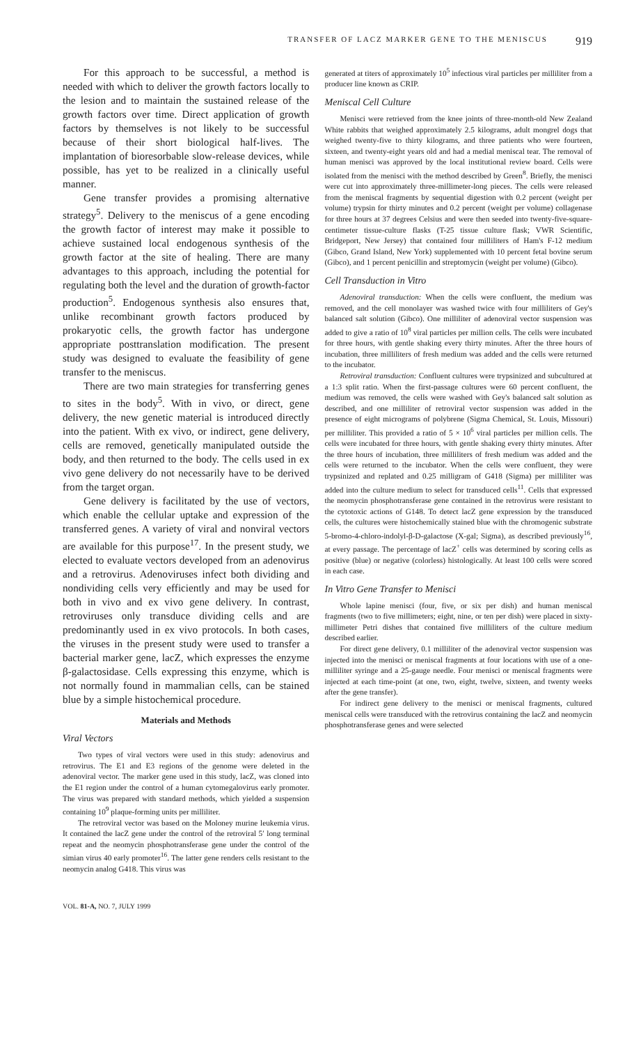TRANSFER OF LACZ MARKER GENE TO THE MENISCUS 919
For this approach to be successful, a method is needed with which to deliver the growth factors locally to the lesion and to maintain the sustained release of the growth factors over time. Direct application of growth factors by themselves is not likely to be successful because of their short biological half-lives. The implantation of bioresorbable slow-release devices, while possible, has yet to be realized in a clinically useful manner.
Gene transfer provides a promising alternative strategy<sup>5</sup>. Delivery to the meniscus of a gene encoding the growth factor of interest may make it possible to achieve sustained local endogenous synthesis of the growth factor at the site of healing. There are many advantages to this approach, including the potential for regulating both the level and the duration of growth-factor production<sup>5</sup>. Endogenous synthesis also ensures that, unlike recombinant growth factors produced by prokaryotic cells, the growth factor has undergone appropriate posttranslation modification. The present study was designed to evaluate the feasibility of gene transfer to the meniscus.
There are two main strategies for transferring genes to sites in the body<sup>5</sup>. With in vivo, or direct, gene delivery, the new genetic material is introduced directly into the patient. With ex vivo, or indirect, gene delivery, cells are removed, genetically manipulated outside the body, and then returned to the body. The cells used in ex vivo gene delivery do not necessarily have to be derived from the target organ.
Gene delivery is facilitated by the use of vectors, which enable the cellular uptake and expression of the transferred genes. A variety of viral and nonviral vectors are available for this purpose<sup>17</sup>. In the present study, we elected to evaluate vectors developed from an adenovirus and a retrovirus. Adenoviruses infect both dividing and nondividing cells very efficiently and may be used for both in vivo and ex vivo gene delivery. In contrast, retroviruses only transduce dividing cells and are predominantly used in ex vivo protocols. In both cases, the viruses in the present study were used to transfer a bacterial marker gene, lacZ, which expresses the enzyme β-galactosidase. Cells expressing this enzyme, which is not normally found in mammalian cells, can be stained blue by a simple histochemical procedure.
Materials and Methods
Viral Vectors
Two types of viral vectors were used in this study: adenovirus and retrovirus. The E1 and E3 regions of the genome were deleted in the adenoviral vector. The marker gene used in this study, lacZ, was cloned into the E1 region under the control of a human cytomegalovirus early promoter. The virus was prepared with standard methods, which yielded a suspension containing 10<sup>9</sup> plaque-forming units per milliliter.
The retroviral vector was based on the Moloney murine leukemia virus. It contained the lacZ gene under the control of the retroviral 5′ long terminal repeat and the neomycin phosphotransferase gene under the control of the simian virus 40 early promoter<sup>16</sup>. The latter gene renders cells resistant to the neomycin analog G418. This virus was
VOL. 81-A, NO. 7, JULY 1999
generated at titers of approximately 10<sup>5</sup> infectious viral particles per milliliter from a producer line known as CRIP.
Meniscal Cell Culture
Menisci were retrieved from the knee joints of three-month-old New Zealand White rabbits that weighed approximately 2.5 kilograms, adult mongrel dogs that weighed twenty-five to thirty kilograms, and three patients who were fourteen, sixteen, and twenty-eight years old and had a medial meniscal tear. The removal of human menisci was approved by the local institutional review board. Cells were isolated from the menisci with the method described by Green<sup>8</sup>. Briefly, the menisci were cut into approximately three-millimeter-long pieces. The cells were released from the meniscal fragments by sequential digestion with 0.2 percent (weight per volume) trypsin for thirty minutes and 0.2 percent (weight per volume) collagenase for three hours at 37 degrees Celsius and were then seeded into twenty-five-square-centimeter tissue-culture flasks (T-25 tissue culture flask; VWR Scientific, Bridgeport, New Jersey) that contained four milliliters of Ham's F-12 medium (Gibco, Grand Island, New York) supplemented with 10 percent fetal bovine serum (Gibco), and 1 percent penicillin and streptomycin (weight per volume) (Gibco).
Cell Transduction in Vitro
Adenoviral transduction: When the cells were confluent, the medium was removed, and the cell monolayer was washed twice with four milliliters of Gey's balanced salt solution (Gibco). One milliliter of adenoviral vector suspension was added to give a ratio of 10<sup>8</sup> viral particles per million cells. The cells were incubated for three hours, with gentle shaking every thirty minutes. After the three hours of incubation, three milliliters of fresh medium was added and the cells were returned to the incubator.
Retroviral transduction: Confluent cultures were trypsinized and subcultured at a 1:3 split ratio. When the first-passage cultures were 60 percent confluent, the medium was removed, the cells were washed with Gey's balanced salt solution as described, and one milliliter of retroviral vector suspension was added in the presence of eight micrograms of polybrene (Sigma Chemical, St. Louis, Missouri) per milliliter. This provided a ratio of 5 × 10<sup>6</sup> viral particles per million cells. The cells were incubated for three hours, with gentle shaking every thirty minutes. After the three hours of incubation, three milliliters of fresh medium was added and the cells were returned to the incubator. When the cells were confluent, they were trypsinized and replated and 0.25 milligram of G418 (Sigma) per milliliter was added into the culture medium to select for transduced cells<sup>11</sup>. Cells that expressed the neomycin phosphotransferase gene contained in the retrovirus were resistant to the cytotoxic actions of G148. To detect lacZ gene expression by the transduced cells, the cultures were histochemically stained blue with the chromogenic substrate 5-bromo-4-chloro-indolyl-β-D-galactose (X-gal; Sigma), as described previously<sup>16</sup>, at every passage. The percentage of lacZ<sup>+</sup> cells was determined by scoring cells as positive (blue) or negative (colorless) histologically. At least 100 cells were scored in each case.
In Vitro Gene Transfer to Menisci
Whole lapine menisci (four, five, or six per dish) and human meniscal fragments (two to five millimeters; eight, nine, or ten per dish) were placed in sixty-millimeter Petri dishes that contained five milliliters of the culture medium described earlier.
For direct gene delivery, 0.1 milliliter of the adenoviral vector suspension was injected into the menisci or meniscal fragments at four locations with use of a one-milliliter syringe and a 25-gauge needle. Four menisci or meniscal fragments were injected at each time-point (at one, two, eight, twelve, sixteen, and twenty weeks after the gene transfer).
For indirect gene delivery to the menisci or meniscal fragments, cultured meniscal cells were transduced with the retrovirus containing the lacZ and neomycin phosphotransferase genes and were selected